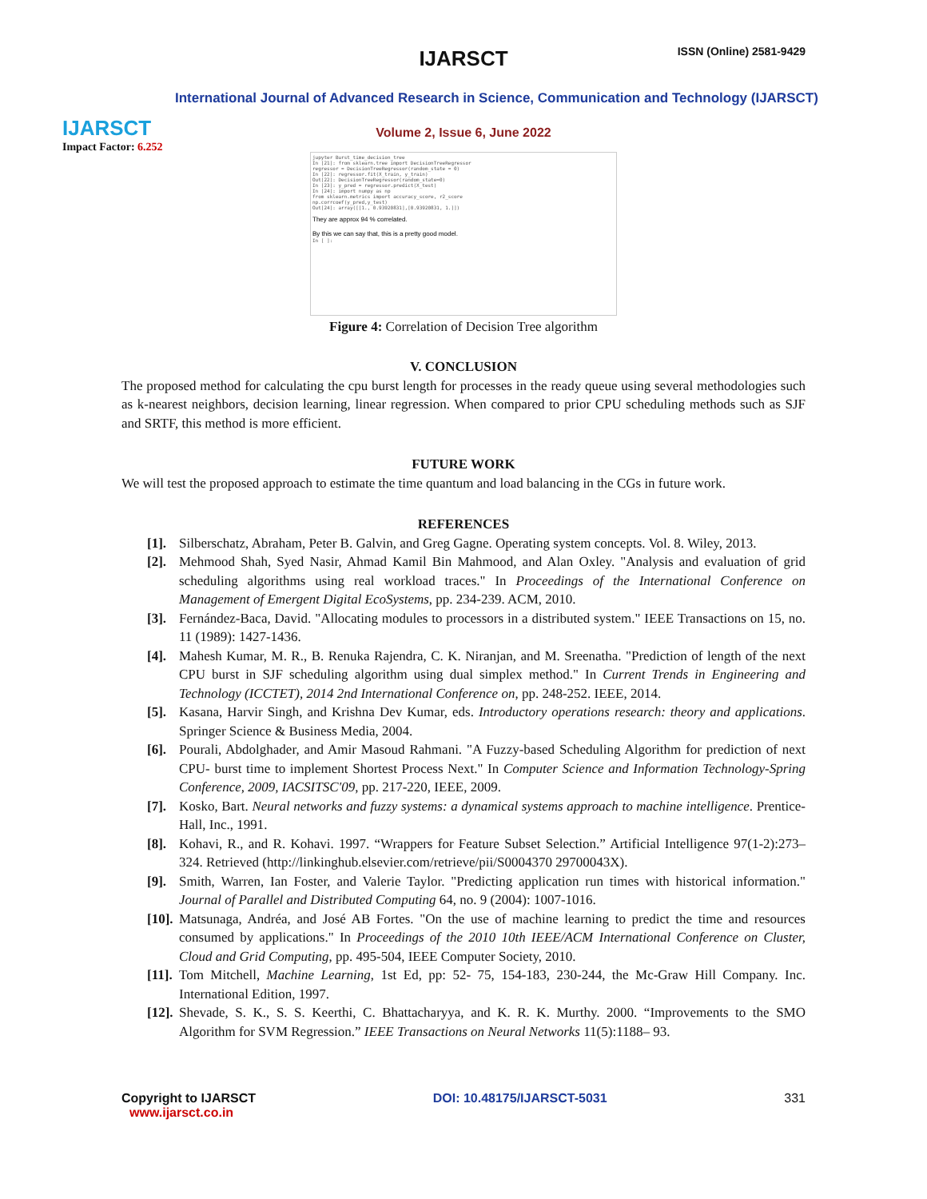IJARSCT
Impact Factor: 6.252
IJARSCT ISSN (Online) 2581-9429
International Journal of Advanced Research in Science, Communication and Technology (IJARSCT)
Volume 2, Issue 6, June 2022
jupyter Burst_time_decision_tree
In [21]: from sklearn.tree import DecisionTreeRegressor
regressor = DecisionTreeRegressor(random_state = 0)
In [22]: regressor.fit(X_train, y_train)
Out[22]: DecisionTreeRegressor(random_state=0)
In [23]: y_pred = regressor.predict(X_test)
In [24]: import numpy as np
from sklearn.metrics import accuracy_score, r2_score
np.corrcoef(y_pred,y_test)
Out[24]: array([[1., 0.93920831],[0.93920831, 1.]])
They are approx 94 % correlated.
By this we can say that, this is a pretty good model.
In [ ]:
Figure 4: Correlation of Decision Tree algorithm
V. CONCLUSION
The proposed method for calculating the cpu burst length for processes in the ready queue using several methodologies such as k-nearest neighbors, decision learning, linear regression. When compared to prior CPU scheduling methods such as SJF and SRTF, this method is more efficient.
FUTURE WORK
We will test the proposed approach to estimate the time quantum and load balancing in the CGs in future work.
REFERENCES
[1]. Silberschatz, Abraham, Peter B. Galvin, and Greg Gagne. Operating system concepts. Vol. 8. Wiley, 2013.
[2]. Mehmood Shah, Syed Nasir, Ahmad Kamil Bin Mahmood, and Alan Oxley. "Analysis and evaluation of grid scheduling algorithms using real workload traces." In Proceedings of the International Conference on Management of Emergent Digital EcoSystems, pp. 234-239. ACM, 2010.
[3]. Fernández-Baca, David. "Allocating modules to processors in a distributed system." IEEE Transactions on 15, no. 11 (1989): 1427-1436.
[4]. Mahesh Kumar, M. R., B. Renuka Rajendra, C. K. Niranjan, and M. Sreenatha. "Prediction of length of the next CPU burst in SJF scheduling algorithm using dual simplex method." In Current Trends in Engineering and Technology (ICCTET), 2014 2nd International Conference on, pp. 248-252. IEEE, 2014.
[5]. Kasana, Harvir Singh, and Krishna Dev Kumar, eds. Introductory operations research: theory and applications. Springer Science & Business Media, 2004.
[6]. Pourali, Abdolghader, and Amir Masoud Rahmani. "A Fuzzy-based Scheduling Algorithm for prediction of next CPU- burst time to implement Shortest Process Next." In Computer Science and Information Technology-Spring Conference, 2009, IACSITSC'09, pp. 217-220, IEEE, 2009.
[7]. Kosko, Bart. Neural networks and fuzzy systems: a dynamical systems approach to machine intelligence. Prentice-Hall, Inc., 1991.
[8]. Kohavi, R., and R. Kohavi. 1997. “Wrappers for Feature Subset Selection.” Artificial Intelligence 97(1-2):273–324. Retrieved (http://linkinghub.elsevier.com/retrieve/pii/S0004370 29700043X).
[9]. Smith, Warren, Ian Foster, and Valerie Taylor. "Predicting application run times with historical information." Journal of Parallel and Distributed Computing 64, no. 9 (2004): 1007-1016.
[10]. Matsunaga, Andréa, and José AB Fortes. "On the use of machine learning to predict the time and resources consumed by applications." In Proceedings of the 2010 10th IEEE/ACM International Conference on Cluster, Cloud and Grid Computing, pp. 495-504, IEEE Computer Society, 2010.
[11]. Tom Mitchell, Machine Learning, 1st Ed, pp: 52- 75, 154-183, 230-244, the Mc-Graw Hill Company. Inc. International Edition, 1997.
[12]. Shevade, S. K., S. S. Keerthi, C. Bhattacharyya, and K. R. K. Murthy. 2000. “Improvements to the SMO Algorithm for SVM Regression.” IEEE Transactions on Neural Networks 11(5):1188– 93.
Copyright to IJARSCT
www.ijarsct.co.in
DOI: 10.48175/IJARSCT-5031 331